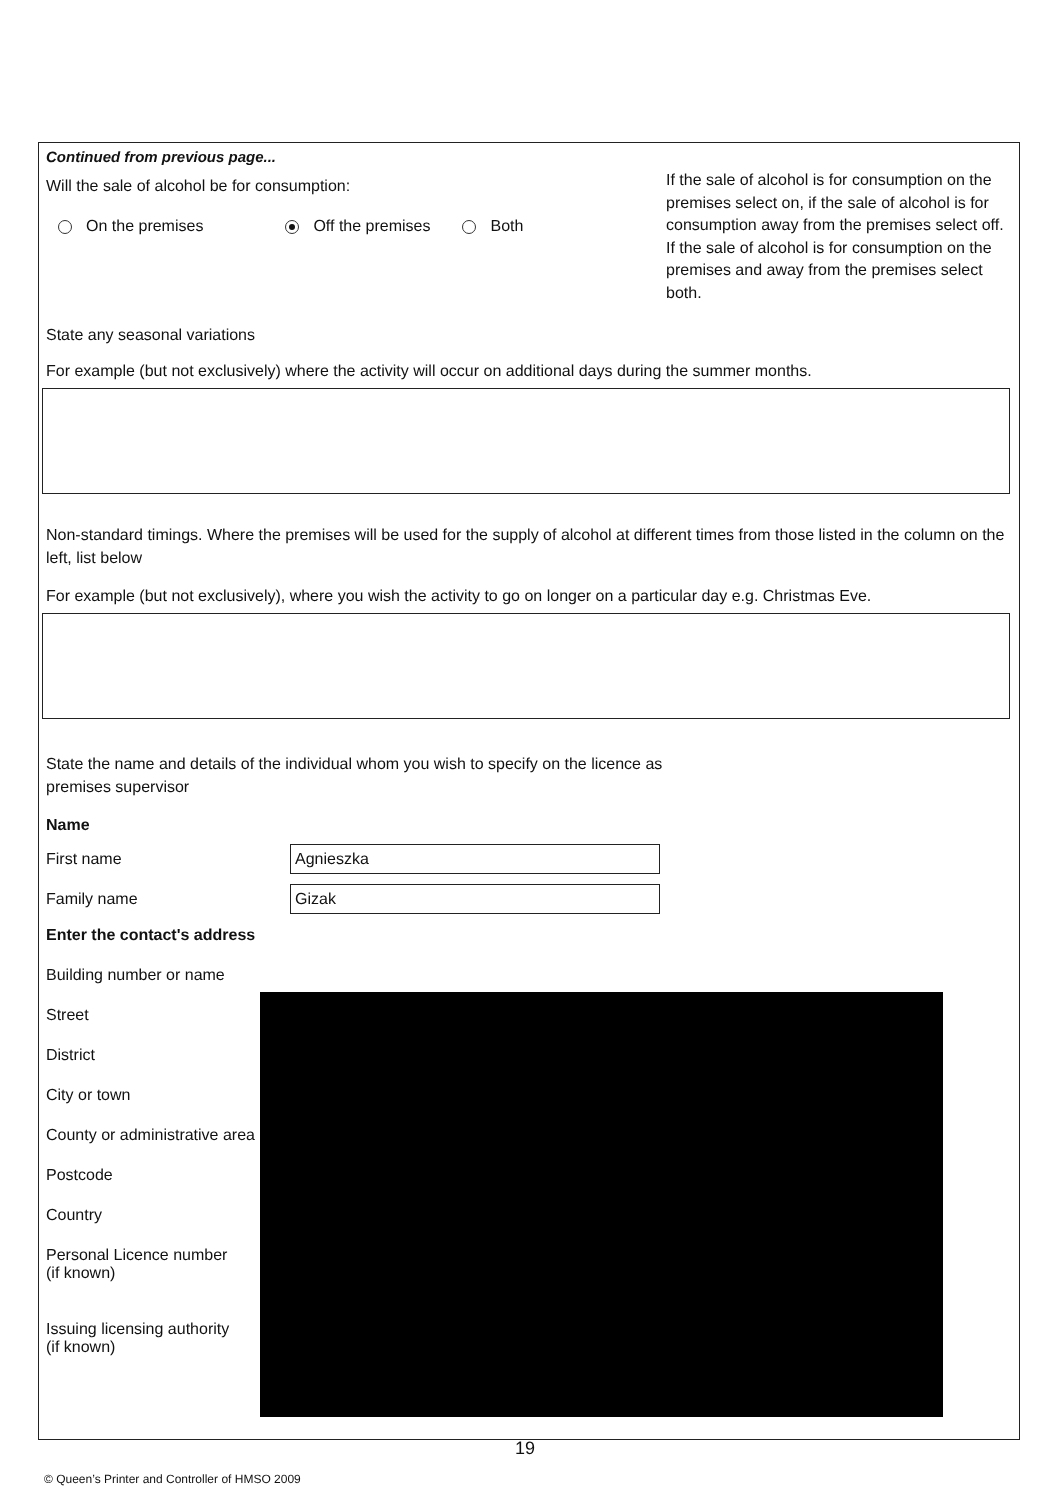Continued from previous page...
Will the sale of alcohol be for consumption:
On the premises Off the premises Both
If the sale of alcohol is for consumption on the premises select on, if the sale of alcohol is for consumption away from the premises select off. If the sale of alcohol is for consumption on the premises and away from the premises select both.
State any seasonal variations
For example (but not exclusively) where the activity will occur on additional days during the summer months.
Non-standard timings. Where the premises will be used for the supply of alcohol at different times from those listed in the column on the left, list below
For example (but not exclusively), where you wish the activity to go on longer on a particular day e.g. Christmas Eve.
State the name and details of the individual whom you wish to specify on the licence as premises supervisor
Name
First name
Agnieszka
Family name
Gizak
Enter the contact's address
Building number or name
Street
District
City or town
County or administrative area
Postcode
Country
Personal Licence number
(if known)
Issuing licensing authority
(if known)
19
© Queen’s Printer and Controller of HMSO 2009